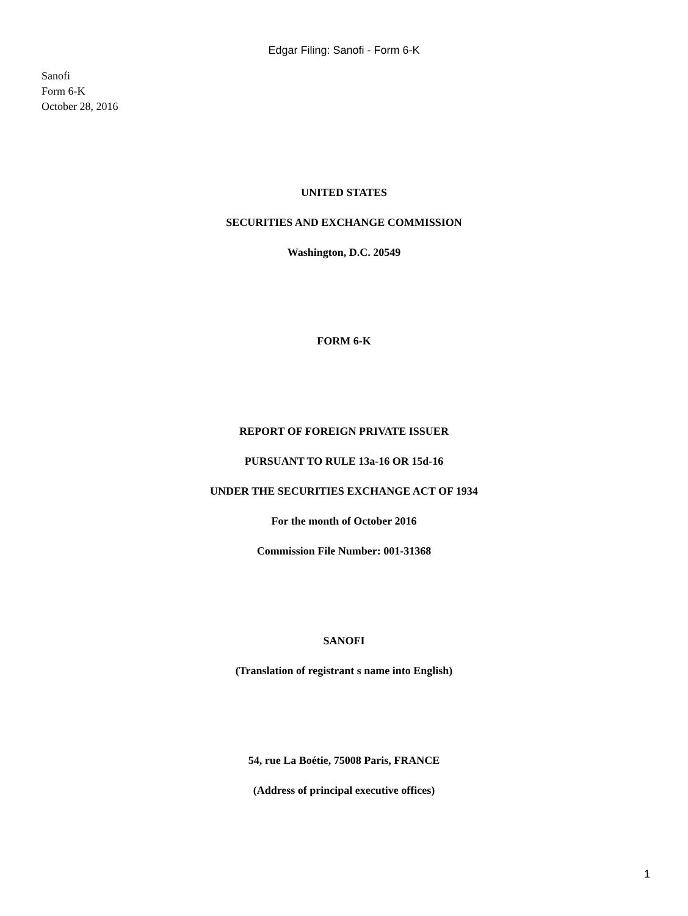Edgar Filing: Sanofi - Form 6-K
Sanofi
Form 6-K
October 28, 2016
UNITED STATES
SECURITIES AND EXCHANGE COMMISSION
Washington, D.C. 20549
FORM 6-K
REPORT OF FOREIGN PRIVATE ISSUER
PURSUANT TO RULE 13a-16 OR 15d-16
UNDER THE SECURITIES EXCHANGE ACT OF 1934
For the month of October 2016
Commission File Number: 001-31368
SANOFI
(Translation of registrant s name into English)
54, rue La Boétie, 75008 Paris, FRANCE
(Address of principal executive offices)
1